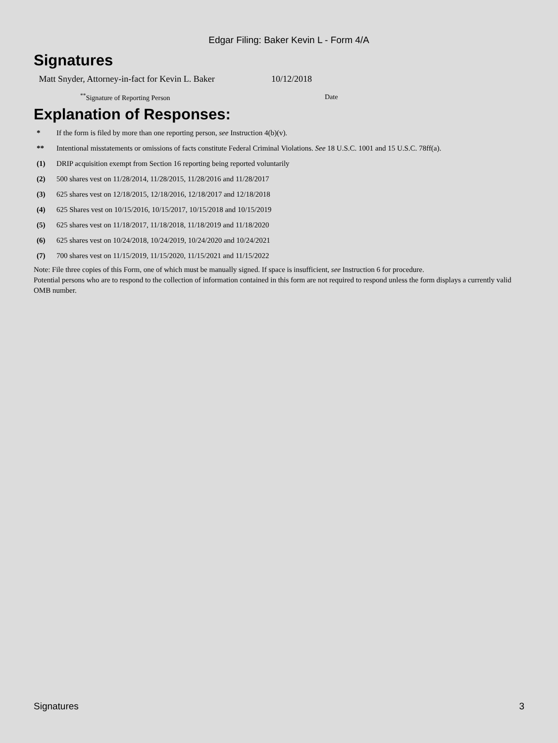Edgar Filing: Baker Kevin L - Form 4/A
Signatures
| Matt Snyder, Attorney-in-fact for Kevin L. Baker | 10/12/2018 |
| <sup>**</sup> Signature of Reporting Person | Date |
Explanation of Responses:
| * | If the form is filed by more than one reporting person, see Instruction 4(b)(v). |
| ** | Intentional misstatements or omissions of facts constitute Federal Criminal Violations. See 18 U.S.C. 1001 and 15 U.S.C. 78ff(a). |
| (1) | DRIP acquisition exempt from Section 16 reporting being reported voluntarily |
| (2) | 500 shares vest on 11/28/2014, 11/28/2015, 11/28/2016 and 11/28/2017 |
| (3) | 625 shares vest on 12/18/2015, 12/18/2016, 12/18/2017 and 12/18/2018 |
| (4) | 625 Shares vest on 10/15/2016, 10/15/2017, 10/15/2018 and 10/15/2019 |
| (5) | 625 shares vest on 11/18/2017, 11/18/2018, 11/18/2019 and 11/18/2020 |
| (6) | 625 shares vest on 10/24/2018, 10/24/2019, 10/24/2020 and 10/24/2021 |
| (7) | 700 shares vest on 11/15/2019, 11/15/2020, 11/15/2021 and 11/15/2022 |
Note: File three copies of this Form, one of which must be manually signed. If space is insufficient, see Instruction 6 for procedure.
Potential persons who are to respond to the collection of information contained in this form are not required to respond unless the form displays a currently valid OMB number.
Signatures 3